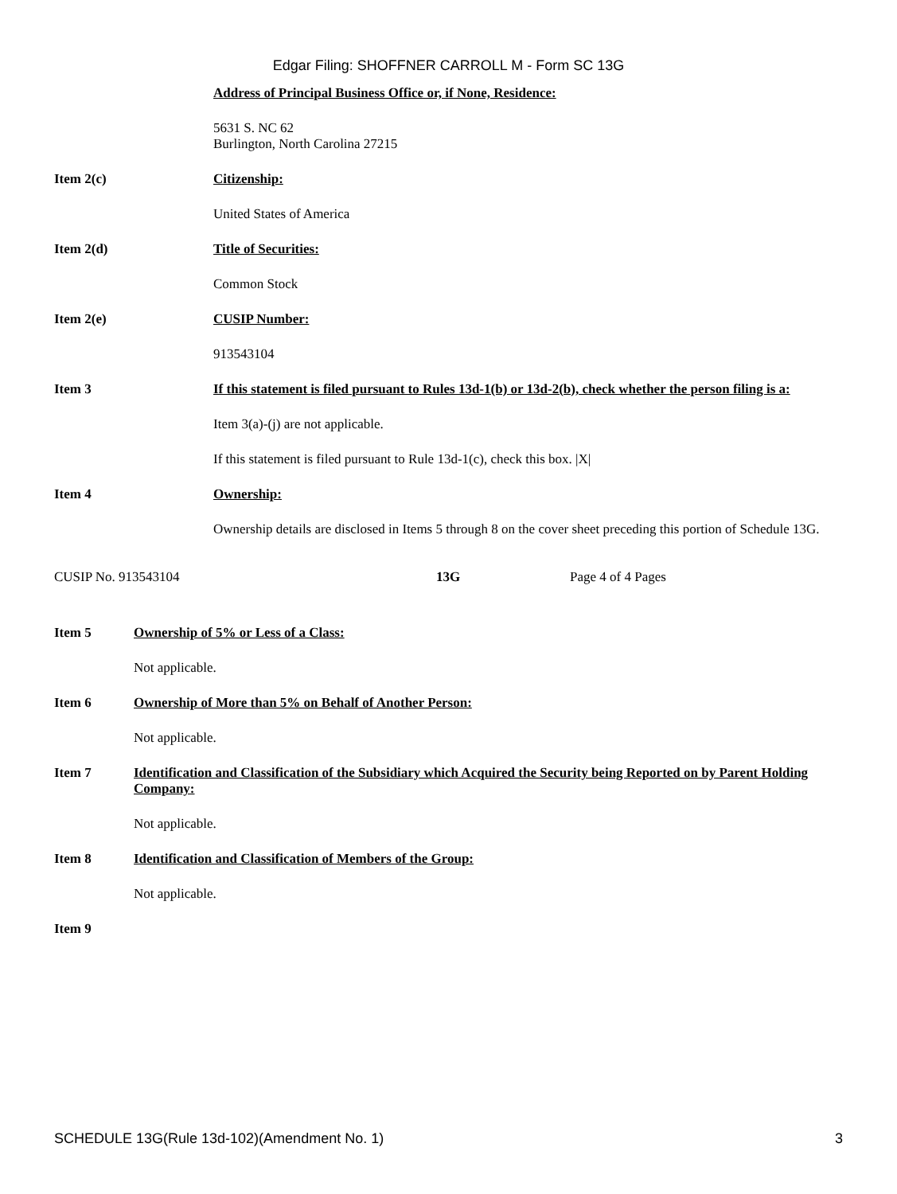Edgar Filing: SHOFFNER CARROLL M - Form SC 13G
Address of Principal Business Office or, if None, Residence:
5631 S. NC 62
Burlington, North Carolina 27215
Item 2(c) Citizenship:
United States of America
Item 2(d) Title of Securities:
Common Stock
Item 2(e) CUSIP Number:
913543104
Item 3 If this statement is filed pursuant to Rules 13d-1(b) or 13d-2(b), check whether the person filing is a:
Item 3(a)-(j) are not applicable.
If this statement is filed pursuant to Rule 13d-1(c), check this box. |X|
Item 4 Ownership:
Ownership details are disclosed in Items 5 through 8 on the cover sheet preceding this portion of Schedule 13G.
CUSIP No. 913543104 13G Page 4 of 4 Pages
Item 5 Ownership of 5% or Less of a Class:
Not applicable.
Item 6 Ownership of More than 5% on Behalf of Another Person:
Not applicable.
Item 7 Identification and Classification of the Subsidiary which Acquired the Security being Reported on by Parent Holding Company:
Not applicable.
Item 8 Identification and Classification of Members of the Group:
Not applicable.
Item 9
SCHEDULE 13G(Rule 13d-102)(Amendment No. 1) 3